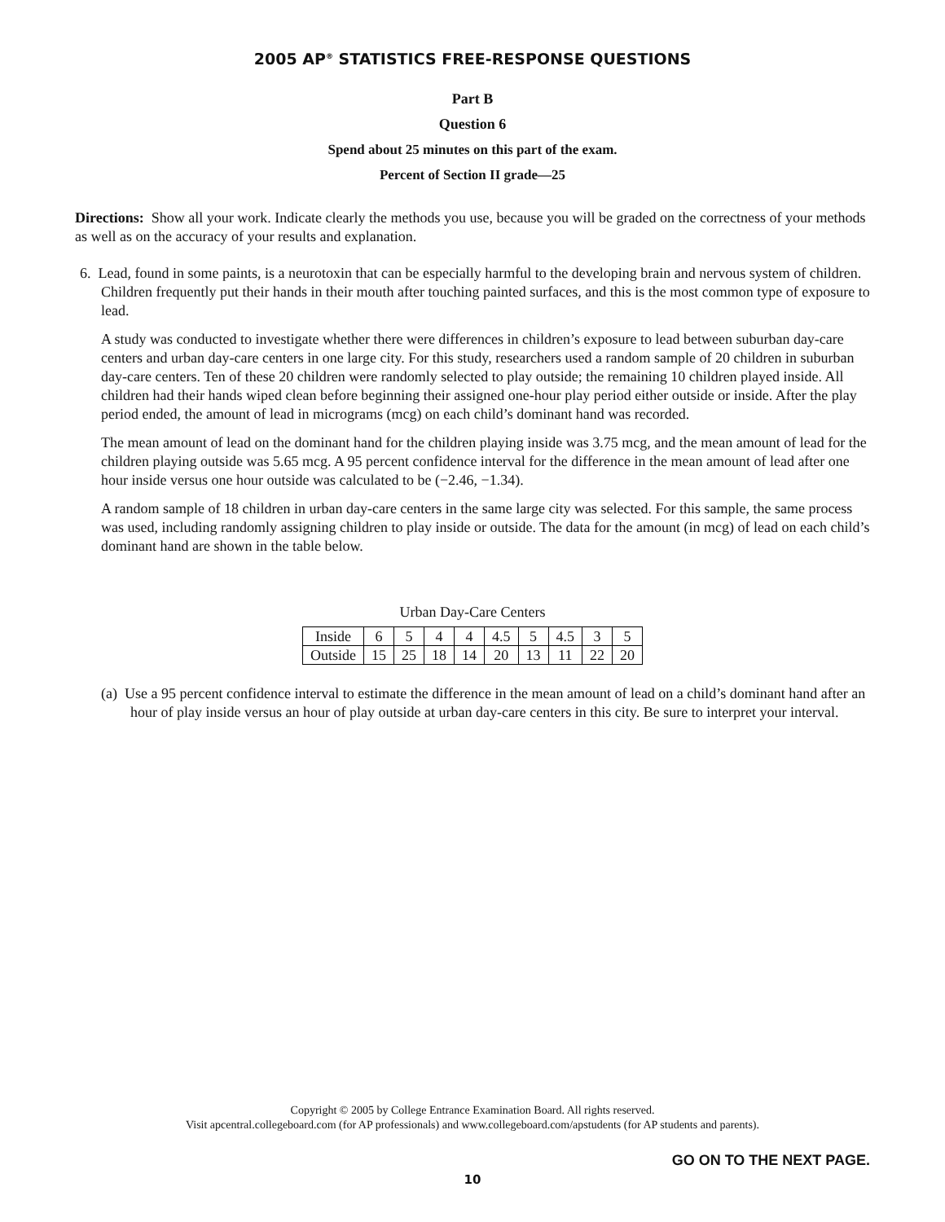2005 AP<sup>®</sup> STATISTICS FREE-RESPONSE QUESTIONS
Part B
Question 6
Spend about 25 minutes on this part of the exam.
Percent of Section II grade—25
Directions: Show all your work. Indicate clearly the methods you use, because you will be graded on the correctness of your methods as well as on the accuracy of your results and explanation.
6. Lead, found in some paints, is a neurotoxin that can be especially harmful to the developing brain and nervous system of children. Children frequently put their hands in their mouth after touching painted surfaces, and this is the most common type of exposure to lead.
A study was conducted to investigate whether there were differences in children’s exposure to lead between suburban day-care centers and urban day-care centers in one large city. For this study, researchers used a random sample of 20 children in suburban day-care centers. Ten of these 20 children were randomly selected to play outside; the remaining 10 children played inside. All children had their hands wiped clean before beginning their assigned one-hour play period either outside or inside. After the play period ended, the amount of lead in micrograms (mcg) on each child’s dominant hand was recorded.
The mean amount of lead on the dominant hand for the children playing inside was 3.75 mcg, and the mean amount of lead for the children playing outside was 5.65 mcg. A 95 percent confidence interval for the difference in the mean amount of lead after one hour inside versus one hour outside was calculated to be (−2.46, −1.34).
A random sample of 18 children in urban day-care centers in the same large city was selected. For this sample, the same process was used, including randomly assigning children to play inside or outside. The data for the amount (in mcg) of lead on each child’s dominant hand are shown in the table below.
Urban Day-Care Centers
| Inside | 6 | 5 | 4 | 4 | 4.5 | 5 | 4.5 | 3 | 5 |
| Outside | 15 | 25 | 18 | 14 | 20 | 13 | 11 | 22 | 20 |
(a) Use a 95 percent confidence interval to estimate the difference in the mean amount of lead on a child’s dominant hand after an hour of play inside versus an hour of play outside at urban day-care centers in this city. Be sure to interpret your interval.
Copyright © 2005 by College Entrance Examination Board. All rights reserved.
Visit apcentral.collegeboard.com (for AP professionals) and www.collegeboard.com/apstudents (for AP students and parents).
GO ON TO THE NEXT PAGE.
10